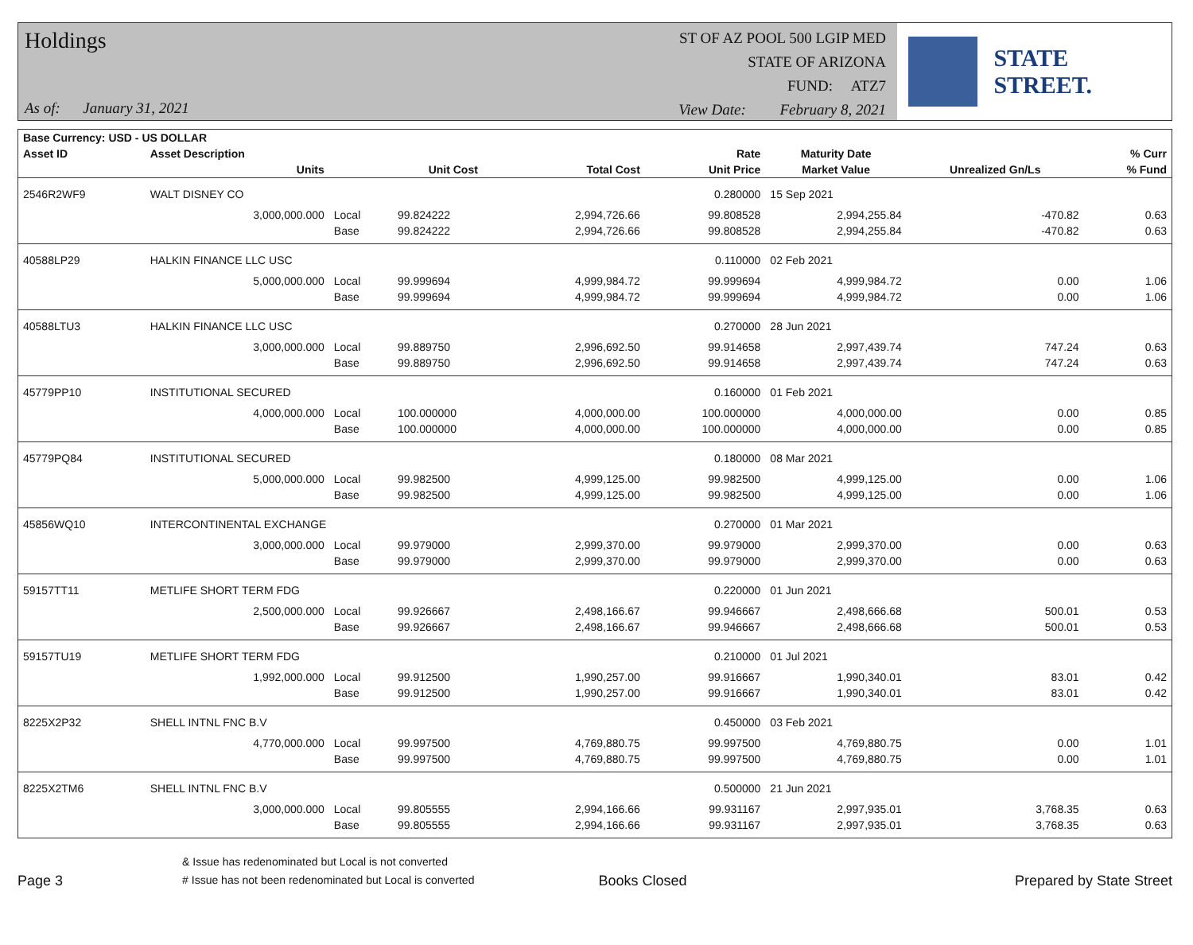Holdings
As of: January 31, 2021
ST OF AZ POOL 500 LGIP MED
STATE OF ARIZONA
FUND: ATZ7
View Date: February 8, 2021
STATE STREET.
| Base Currency: USD - US DOLLAR | | | | | | | | |
| --- | --- | --- | --- | --- | --- | --- | --- | --- |
| Asset ID | Asset Description | | | | Rate | Maturity Date | | % Curr |
| | Units | | Unit Cost | Total Cost | Unit Price | Market Value | Unrealized Gn/Ls | % Fund |
| 2546R2WF9 | WALT DISNEY CO | | | | 0.280000 | 15 Sep 2021 | | |
| | 3,000,000.000 | Local | 99.824222 | 2,994,726.66 | 99.808528 | 2,994,255.84 | -470.82 | 0.63 |
| | | Base | 99.824222 | 2,994,726.66 | 99.808528 | 2,994,255.84 | -470.82 | 0.63 |
| 40588LP29 | HALKIN FINANCE LLC USC | | | | 0.110000 | 02 Feb 2021 | | |
| | 5,000,000.000 | Local | 99.999694 | 4,999,984.72 | 99.999694 | 4,999,984.72 | 0.00 | 1.06 |
| | | Base | 99.999694 | 4,999,984.72 | 99.999694 | 4,999,984.72 | 0.00 | 1.06 |
| 40588LTU3 | HALKIN FINANCE LLC USC | | | | 0.270000 | 28 Jun 2021 | | |
| | 3,000,000.000 | Local | 99.889750 | 2,996,692.50 | 99.914658 | 2,997,439.74 | 747.24 | 0.63 |
| | | Base | 99.889750 | 2,996,692.50 | 99.914658 | 2,997,439.74 | 747.24 | 0.63 |
| 45779PP10 | INSTITUTIONAL SECURED | | | | 0.160000 | 01 Feb 2021 | | |
| | 4,000,000.000 | Local | 100.000000 | 4,000,000.00 | 100.000000 | 4,000,000.00 | 0.00 | 0.85 |
| | | Base | 100.000000 | 4,000,000.00 | 100.000000 | 4,000,000.00 | 0.00 | 0.85 |
| 45779PQ84 | INSTITUTIONAL SECURED | | | | 0.180000 | 08 Mar 2021 | | |
| | 5,000,000.000 | Local | 99.982500 | 4,999,125.00 | 99.982500 | 4,999,125.00 | 0.00 | 1.06 |
| | | Base | 99.982500 | 4,999,125.00 | 99.982500 | 4,999,125.00 | 0.00 | 1.06 |
| 45856WQ10 | INTERCONTINENTAL EXCHANGE | | | | 0.270000 | 01 Mar 2021 | | |
| | 3,000,000.000 | Local | 99.979000 | 2,999,370.00 | 99.979000 | 2,999,370.00 | 0.00 | 0.63 |
| | | Base | 99.979000 | 2,999,370.00 | 99.979000 | 2,999,370.00 | 0.00 | 0.63 |
| 59157TT11 | METLIFE SHORT TERM FDG | | | | 0.220000 | 01 Jun 2021 | | |
| | 2,500,000.000 | Local | 99.926667 | 2,498,166.67 | 99.946667 | 2,498,666.68 | 500.01 | 0.53 |
| | | Base | 99.926667 | 2,498,166.67 | 99.946667 | 2,498,666.68 | 500.01 | 0.53 |
| 59157TU19 | METLIFE SHORT TERM FDG | | | | 0.210000 | 01 Jul 2021 | | |
| | 1,992,000.000 | Local | 99.912500 | 1,990,257.00 | 99.916667 | 1,990,340.01 | 83.01 | 0.42 |
| | | Base | 99.912500 | 1,990,257.00 | 99.916667 | 1,990,340.01 | 83.01 | 0.42 |
| 8225X2P32 | SHELL INTNL FNC B.V | | | | 0.450000 | 03 Feb 2021 | | |
| | 4,770,000.000 | Local | 99.997500 | 4,769,880.75 | 99.997500 | 4,769,880.75 | 0.00 | 1.01 |
| | | Base | 99.997500 | 4,769,880.75 | 99.997500 | 4,769,880.75 | 0.00 | 1.01 |
| 8225X2TM6 | SHELL INTNL FNC B.V | | | | 0.500000 | 21 Jun 2021 | | |
| | 3,000,000.000 | Local | 99.805555 | 2,994,166.66 | 99.931167 | 2,997,935.01 | 3,768.35 | 0.63 |
| | | Base | 99.805555 | 2,994,166.66 | 99.931167 | 2,997,935.01 | 3,768.35 | 0.63 |
Page 3
& Issue has redenominated but Local is not converted
# Issue has not been redenominated but Local is converted
Books Closed
Prepared by State Street